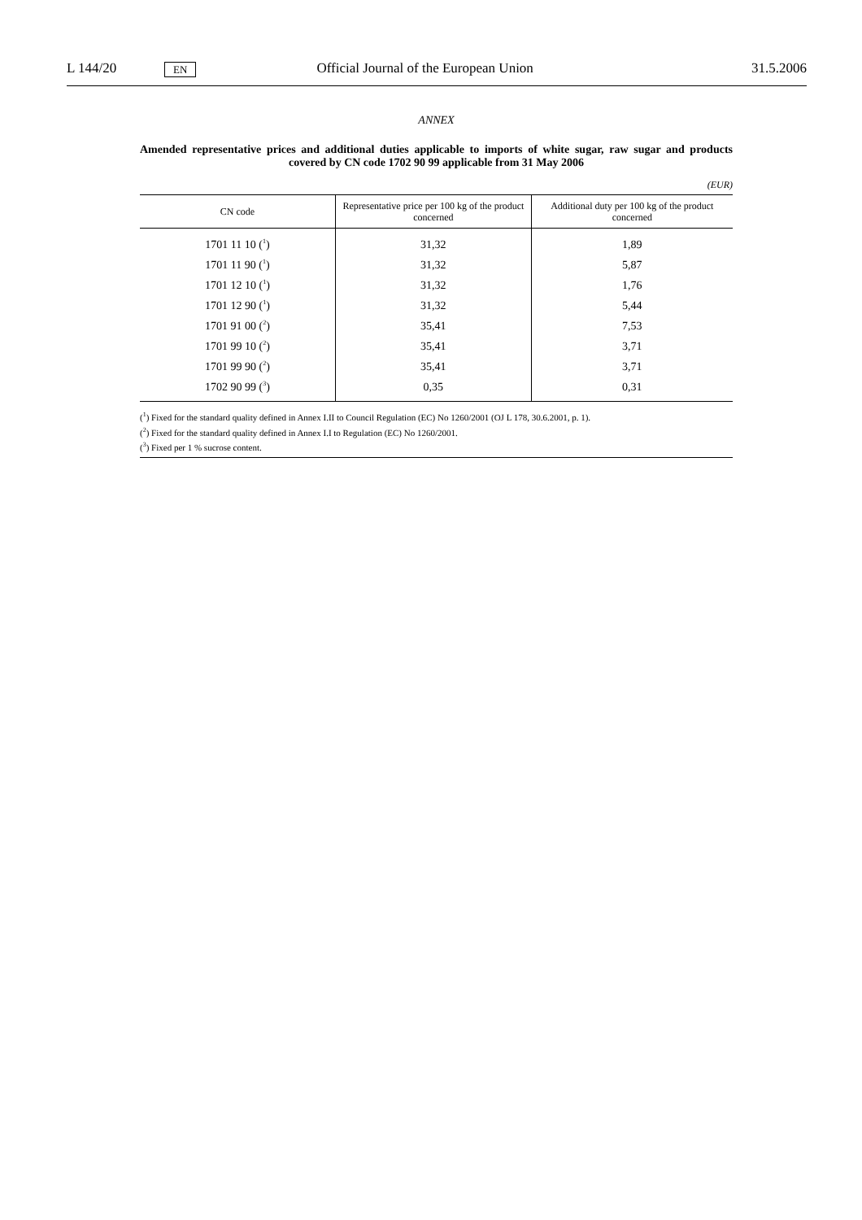L 144/20 EN Official Journal of the European Union 31.5.2006
ANNEX
Amended representative prices and additional duties applicable to imports of white sugar, raw sugar and products covered by CN code 1702 90 99 applicable from 31 May 2006
(EUR)
| CN code | Representative price per 100 kg of the product concerned | Additional duty per 100 kg of the product concerned |
| --- | --- | --- |
| 1701 11 10 (<sup>1</sup>) | 31,32 | 1,89 |
| 1701 11 90 (<sup>1</sup>) | 31,32 | 5,87 |
| 1701 12 10 (<sup>1</sup>) | 31,32 | 1,76 |
| 1701 12 90 (<sup>1</sup>) | 31,32 | 5,44 |
| 1701 91 00 (<sup>2</sup>) | 35,41 | 7,53 |
| 1701 99 10 (<sup>2</sup>) | 35,41 | 3,71 |
| 1701 99 90 (<sup>2</sup>) | 35,41 | 3,71 |
| 1702 90 99 (<sup>3</sup>) | 0,35 | 0,31 |
(<sup>1</sup>) Fixed for the standard quality defined in Annex I.II to Council Regulation (EC) No 1260/2001 (OJ L 178, 30.6.2001, p. 1).
(<sup>2</sup>) Fixed for the standard quality defined in Annex I.I to Regulation (EC) No 1260/2001.
(<sup>3</sup>) Fixed per 1 % sucrose content.